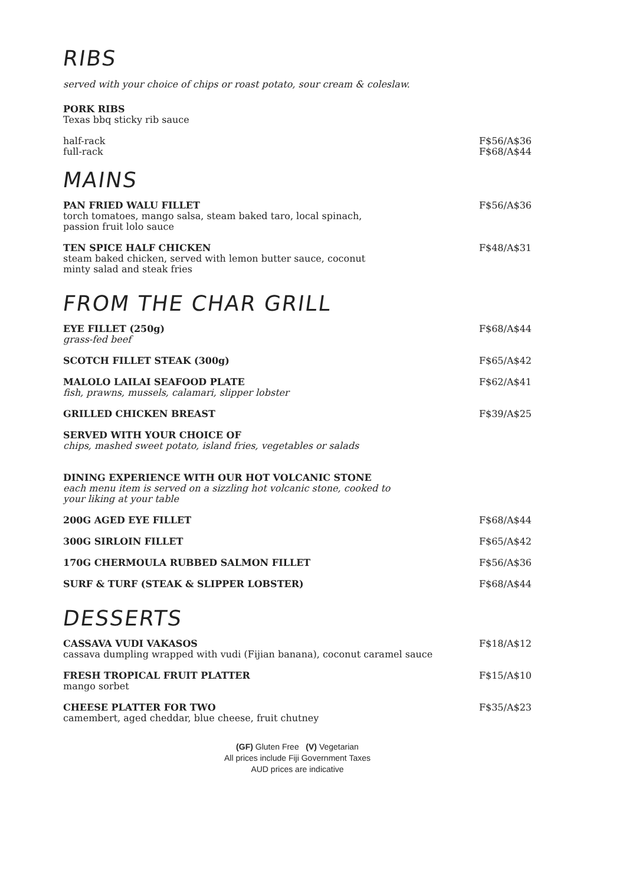RIBS
served with your choice of chips or roast potato, sour cream & coleslaw.
PORK RIBS
Texas bbq sticky rib sauce
half-rack
full-rack
F$56/A$36
F$68/A$44
MAINS
PAN FRIED WALU FILLET
torch tomatoes, mango salsa, steam baked taro, local spinach, passion fruit lolo sauce
F$56/A$36
TEN SPICE HALF CHICKEN
steam baked chicken, served with lemon butter sauce, coconut minty salad and steak fries
F$48/A$31
FROM THE CHAR GRILL
EYE FILLET (250g)
grass-fed beef
F$68/A$44
SCOTCH FILLET STEAK (300g) F$65/A$42
MALOLO LAILAI SEAFOOD PLATE
fish, prawns, mussels, calamari, slipper lobster
F$62/A$41
GRILLED CHICKEN BREAST F$39/A$25
SERVED WITH YOUR CHOICE OF
chips, mashed sweet potato, island fries, vegetables or salads
DINING EXPERIENCE WITH OUR HOT VOLCANIC STONE
each menu item is served on a sizzling hot volcanic stone, cooked to your liking at your table
200G AGED EYE FILLET F$68/A$44
300G SIRLOIN FILLET F$65/A$42
170G CHERMOULA RUBBED SALMON FILLET F$56/A$36
SURF & TURF (STEAK & SLIPPER LOBSTER) F$68/A$44
DESSERTS
CASSAVA VUDI VAKASOS
cassava dumpling wrapped with vudi (Fijian banana), coconut caramel sauce
F$18/A$12
FRESH TROPICAL FRUIT PLATTER
mango sorbet
F$15/A$10
CHEESE PLATTER FOR TWO
camembert, aged cheddar, blue cheese, fruit chutney
F$35/A$23
(GF) Gluten Free (V) Vegetarian
All prices include Fiji Government Taxes
AUD prices are indicative